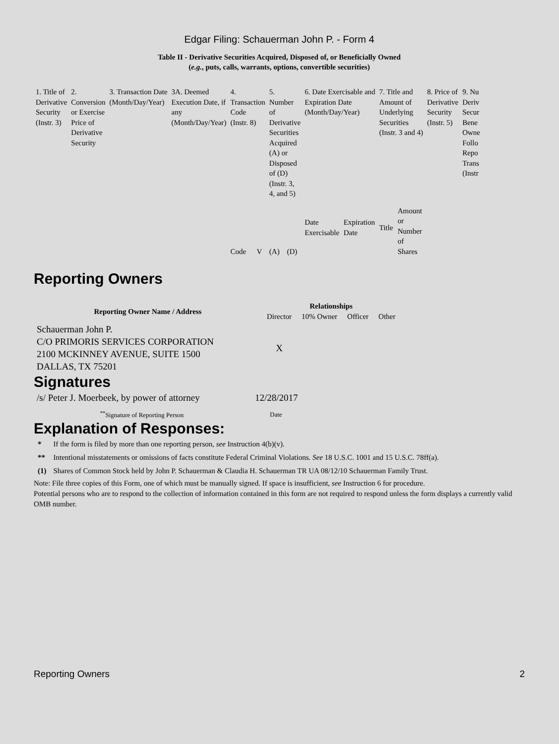Edgar Filing: Schauerman John P. - Form 4
Table II - Derivative Securities Acquired, Disposed of, or Beneficially Owned
(e.g., puts, calls, warrants, options, convertible securities)
| 1. Title of Derivative Security (Instr. 3) | 2. Conversion or Exercise Price of Derivative Security | 3. Transaction Date (Month/Day/Year) | 3A. Deemed Execution Date, if any (Month/Day/Year) | 4. Transaction Code (Instr. 8) | | 5. Number of Derivative Securities Acquired (A) or Disposed of (D) (Instr. 3, 4, and 5) | | 6. Date Exercisable and Expiration Date (Month/Day/Year) | | 7. Title and Amount of Underlying Securities (Instr. 3 and 4) | | 8. Price of Derivative Security (Instr. 5) | 9. Nu Deriv Secur Bene Owne Follo Repo Trans (Instr |
| | | | | Code | V | (A) | (D) | Date Exercisable | Expiration Date | Title | Amount or Number of Shares | | |
Reporting Owners
| Reporting Owner Name / Address | Relationships | | | |
| --- | --- | --- | --- | --- |
| | Director | 10% Owner | Officer | Other |
| Schauerman John P. C/O PRIMORIS SERVICES CORPORATION 2100 MCKINNEY AVENUE, SUITE 1500 DALLAS, TX 75201 | X | | | |
Signatures
| /s/ Peter J. Moerbeek, by power of attorney | 12/28/2017 |
| <sup>**</sup> Signature of Reporting Person | Date |
Explanation of Responses:
| * | If the form is filed by more than one reporting person, see Instruction 4(b)(v). |
| ** | Intentional misstatements or omissions of facts constitute Federal Criminal Violations. See 18 U.S.C. 1001 and 15 U.S.C. 78ff(a). |
| (1) | Shares of Common Stock held by John P. Schauerman & Claudia H. Schauerman TR UA 08/12/10 Schauerman Family Trust. |
Note: File three copies of this Form, one of which must be manually signed. If space is insufficient, see Instruction 6 for procedure.
Potential persons who are to respond to the collection of information contained in this form are not required to respond unless the form displays a currently valid OMB number.
Reporting Owners 2